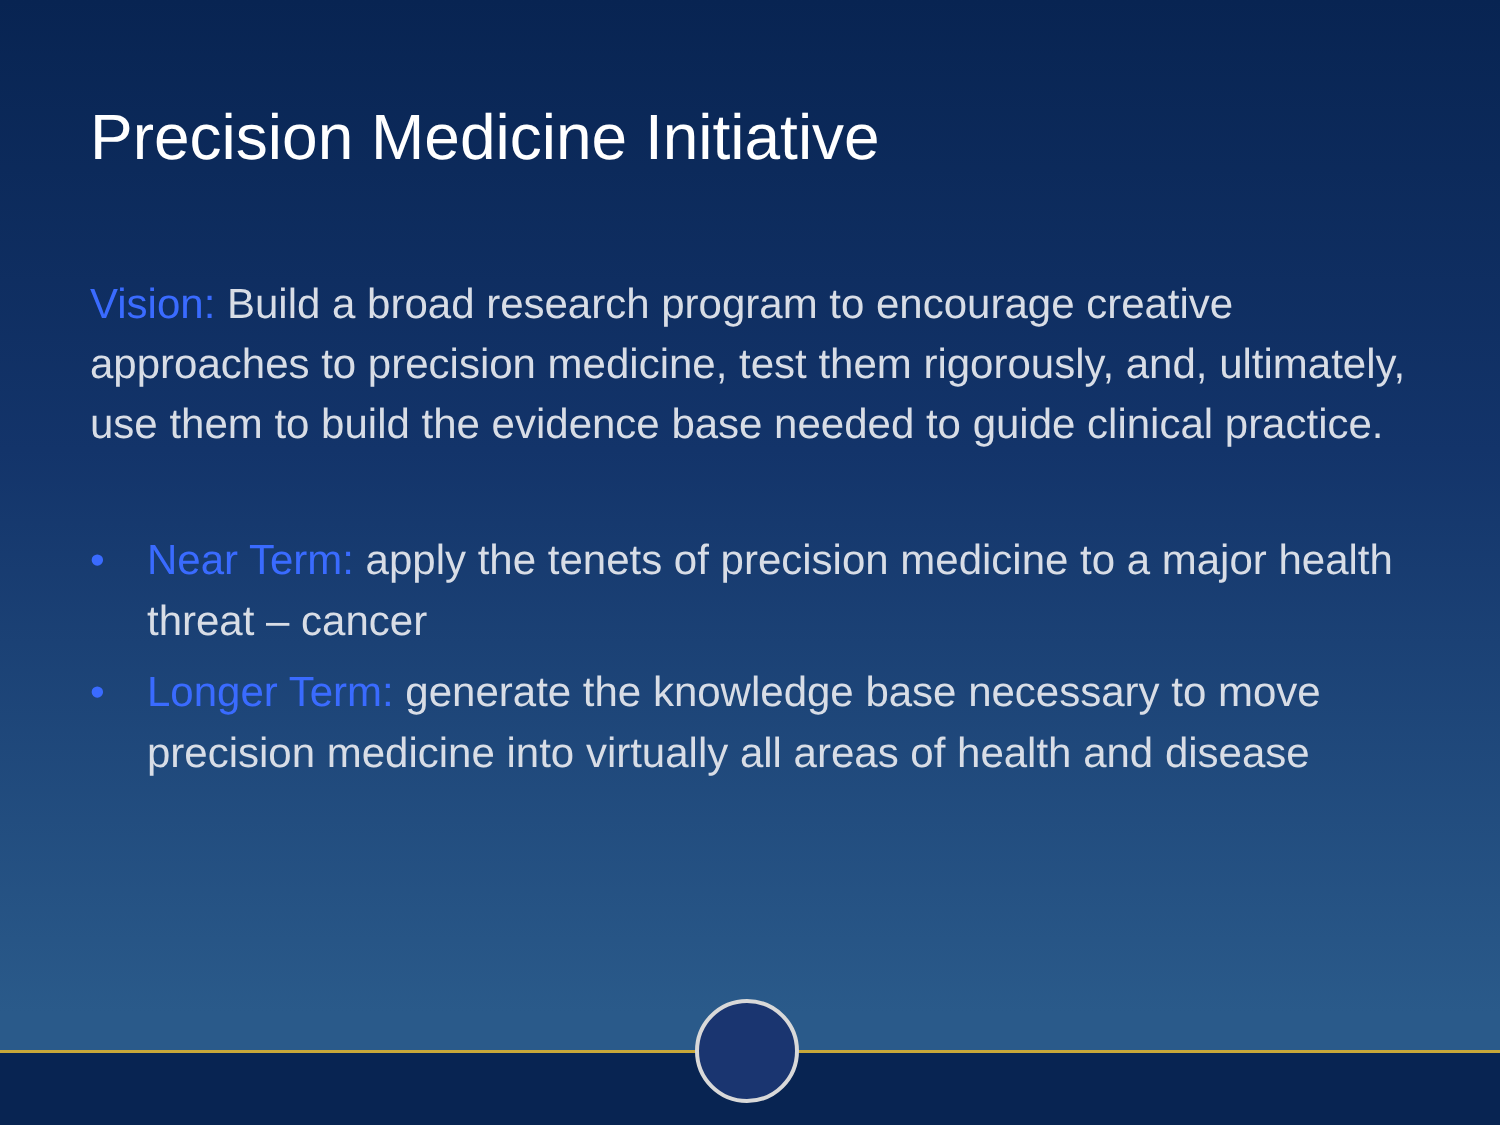Precision Medicine Initiative
Vision: Build a broad research program to encourage creative approaches to precision medicine, test them rigorously, and, ultimately, use them to build the evidence base needed to guide clinical practice.
• Near Term: apply the tenets of precision medicine to a major health threat – cancer
• Longer Term: generate the knowledge base necessary to move precision medicine into virtually all areas of health and disease